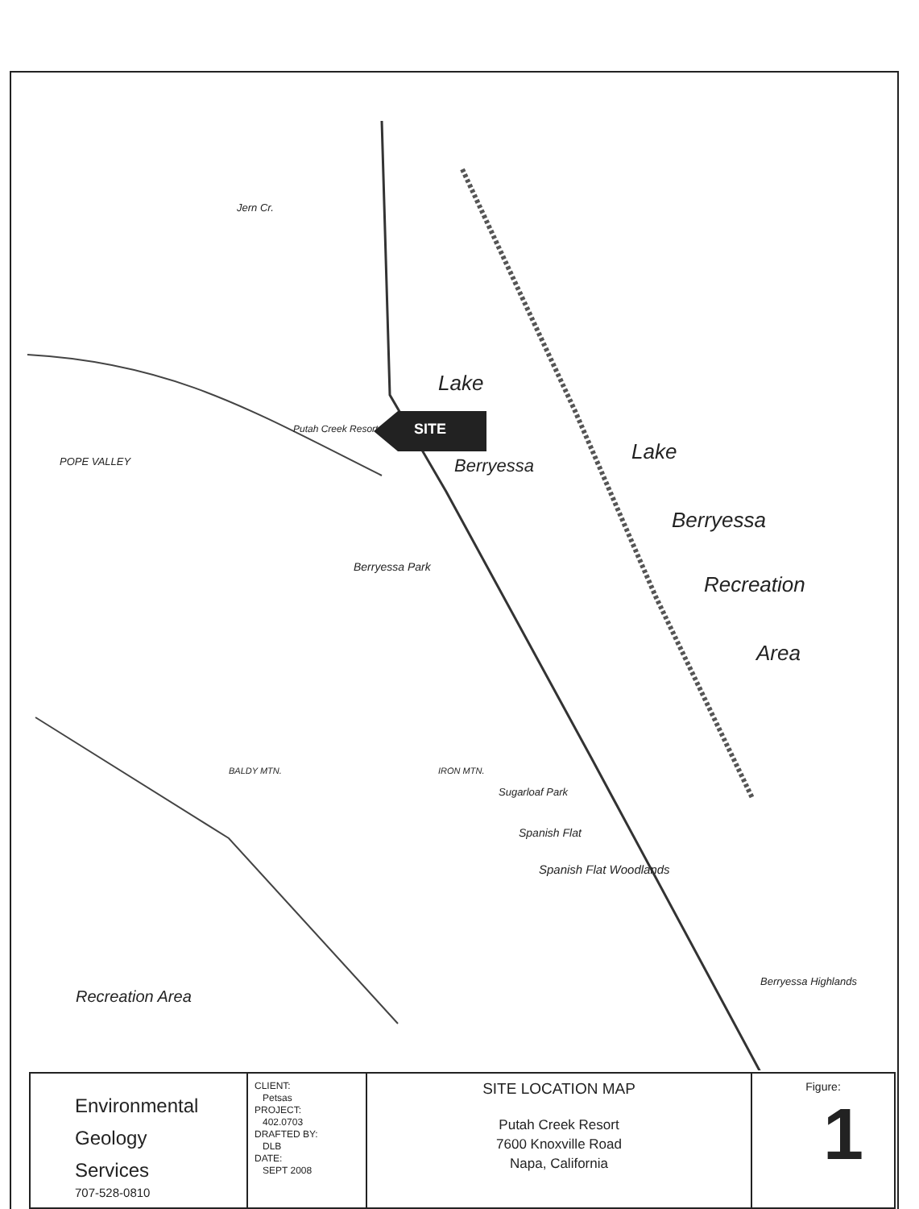Lake
Putah Creek Resort SITE
Berryessa
Lake
Berryessa
Recreation
Area
Berryessa Park
Sugarloaf Park
Spanish Flat
Spanish Flat Woodlands
Berryessa Highlands
Recreation Area
Jern Cr.
POPE VALLEY
BALDY MTN. IRON MTN.
| Environmental Geology Services 707-528-0810 | CLIENT: Petsas PROJECT: 402.0703 DRAFTED BY: DLB DATE: SEPT 2008 | SITE LOCATION MAP Putah Creek Resort 7600 Knoxville Road Napa, California | Figure: 1 |